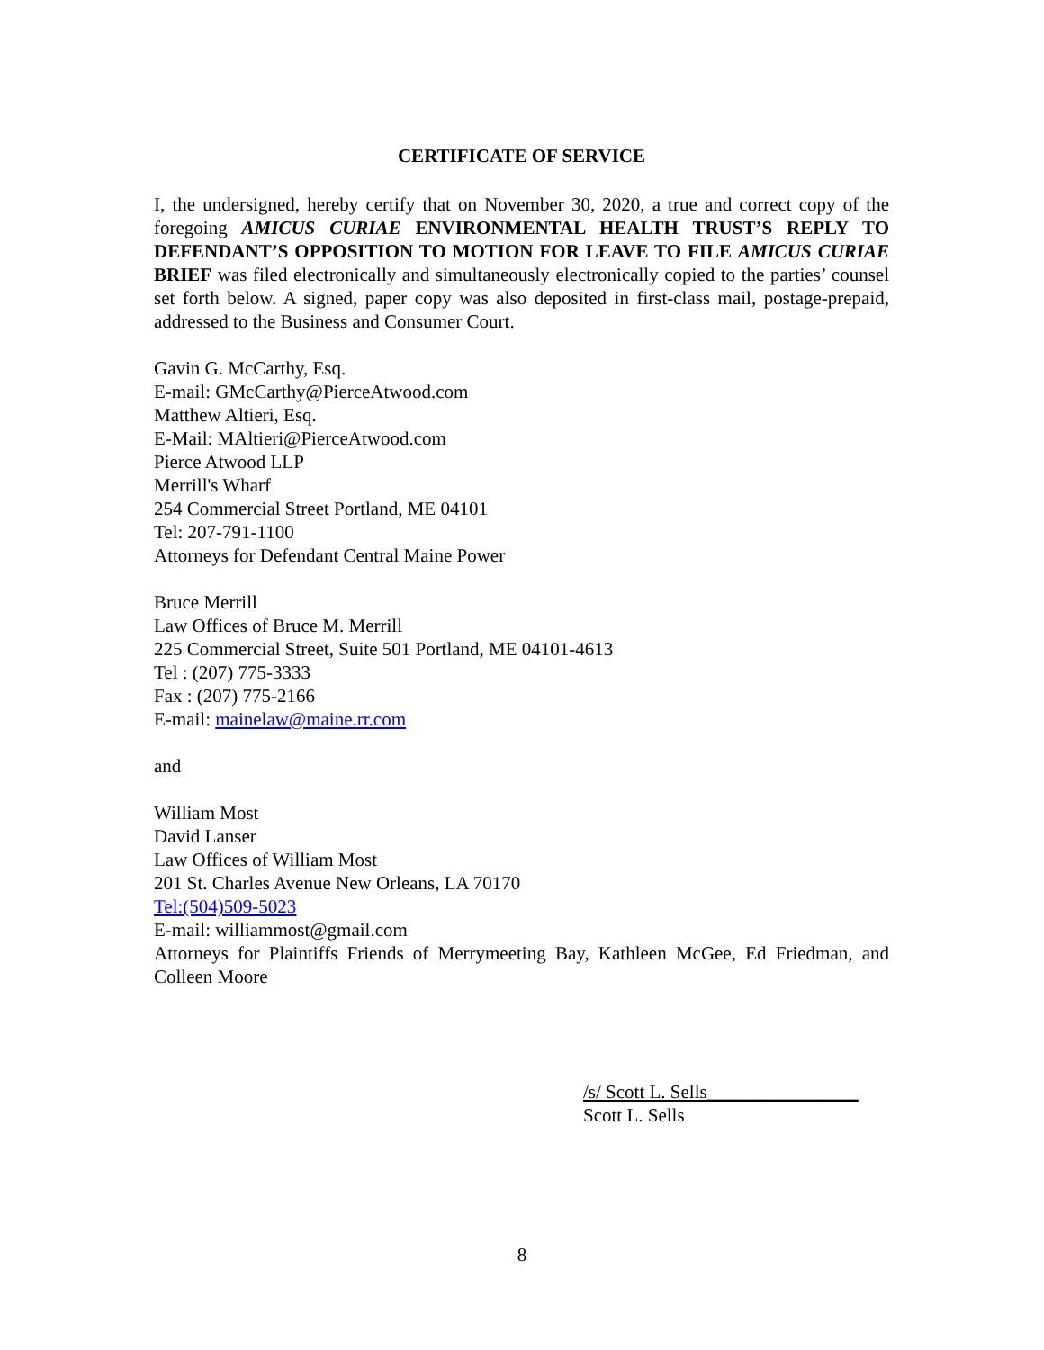CERTIFICATE OF SERVICE
I, the undersigned, hereby certify that on November 30, 2020, a true and correct copy of the foregoing AMICUS CURIAE ENVIRONMENTAL HEALTH TRUST’S REPLY TO DEFENDANT’S OPPOSITION TO MOTION FOR LEAVE TO FILE AMICUS CURIAE BRIEF was filed electronically and simultaneously electronically copied to the parties’ counsel set forth below. A signed, paper copy was also deposited in first-class mail, postage-prepaid, addressed to the Business and Consumer Court.
Gavin G. McCarthy, Esq.
E-mail: GMcCarthy@PierceAtwood.com
Matthew Altieri, Esq.
E-Mail: MAltieri@PierceAtwood.com
Pierce Atwood LLP
Merrill's Wharf
254 Commercial Street Portland, ME 04101
Tel: 207-791-1100
Attorneys for Defendant Central Maine Power
Bruce Merrill
Law Offices of Bruce M. Merrill
225 Commercial Street, Suite 501 Portland, ME 04101-4613
Tel : (207) 775-3333
Fax : (207) 775-2166
E-mail: mainelaw@maine.rr.com
and
William Most
David Lanser
Law Offices of William Most
201 St. Charles Avenue New Orleans, LA 70170
Tel:(504)509-5023
E-mail: williammost@gmail.com
Attorneys for Plaintiffs Friends of Merrymeeting Bay, Kathleen McGee, Ed Friedman, and Colleen Moore
/s/ Scott L. Sells________________
Scott L. Sells
8